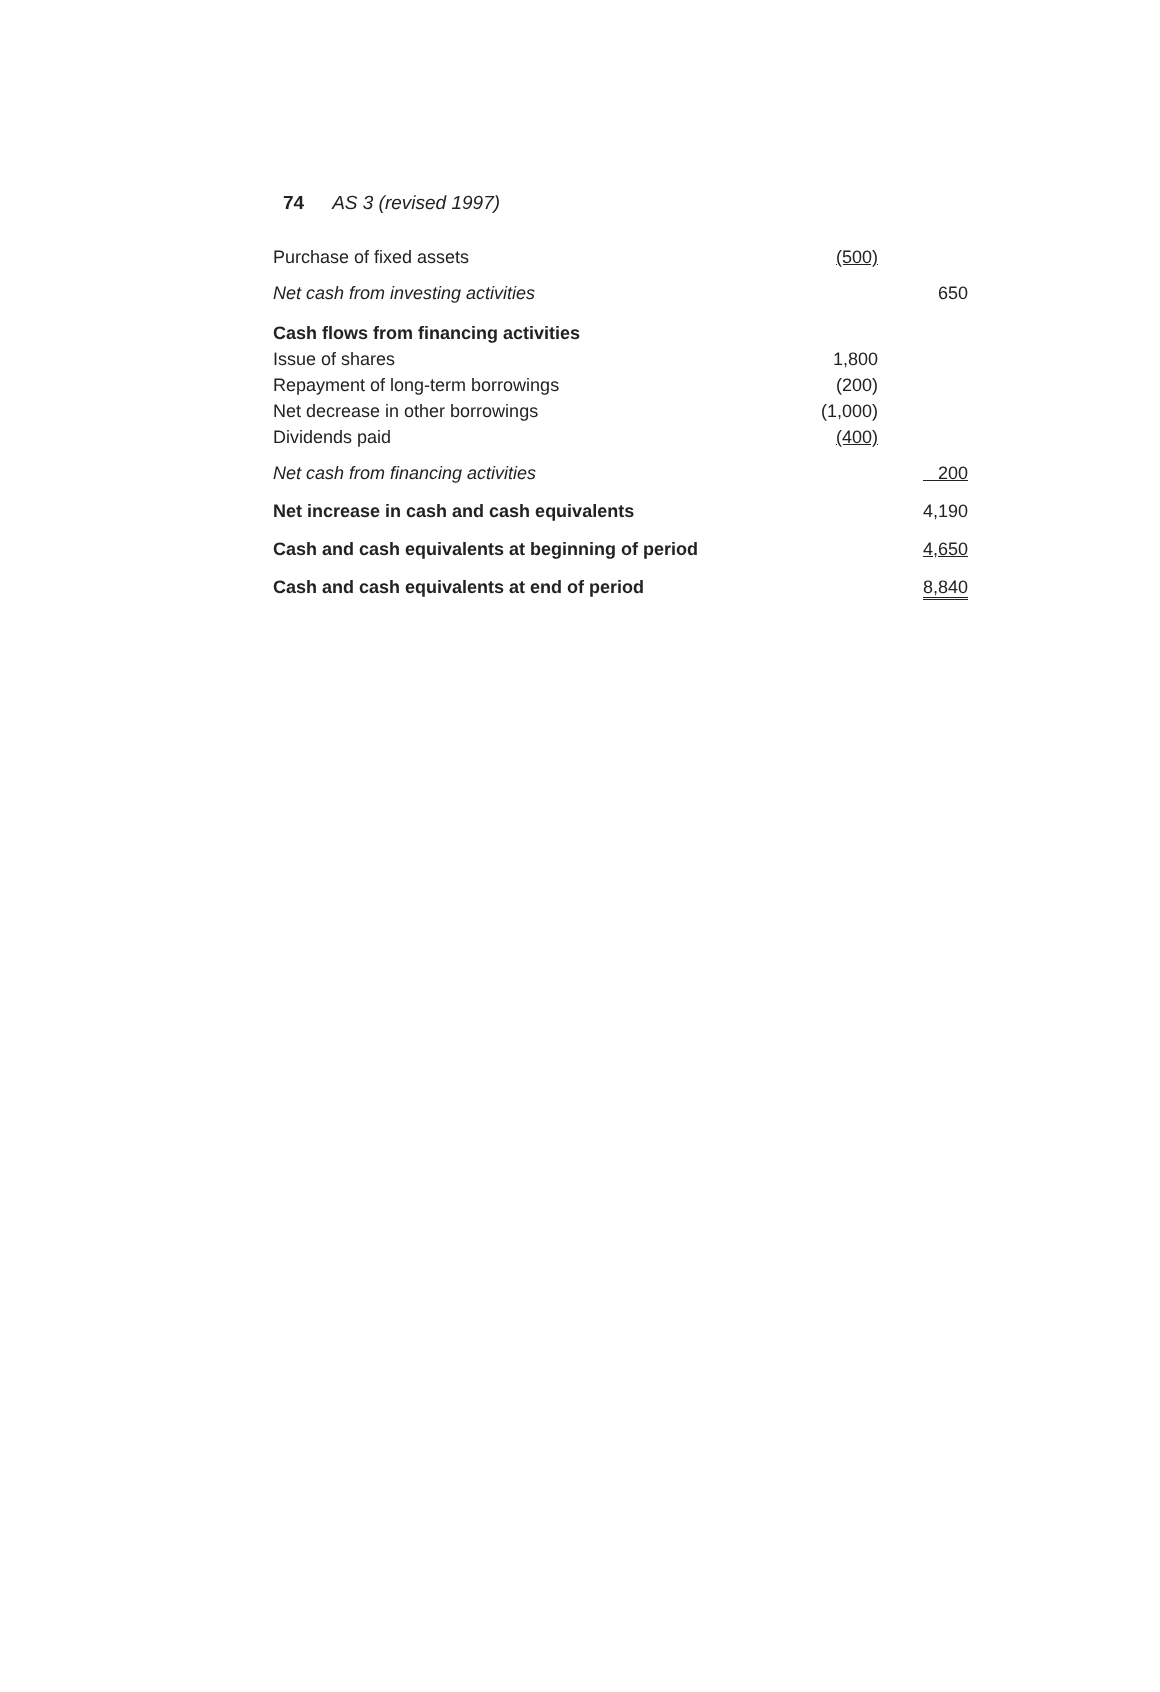74 AS 3 (revised 1997)
| Purchase of fixed assets | (500) | |
| Net cash from investing activities | | 650 |
| Cash flows from financing activities | | |
| Issue of shares | 1,800 | |
| Repayment of long-term borrowings | (200) | |
| Net decrease in other borrowings | (1,000) | |
| Dividends paid | (400) | |
| Net cash from financing activities | | 200 |
| Net increase in cash and cash equivalents | | 4,190 |
| Cash and cash equivalents at beginning of period | | 4,650 |
| Cash and cash equivalents at end of period | | 8,840 |